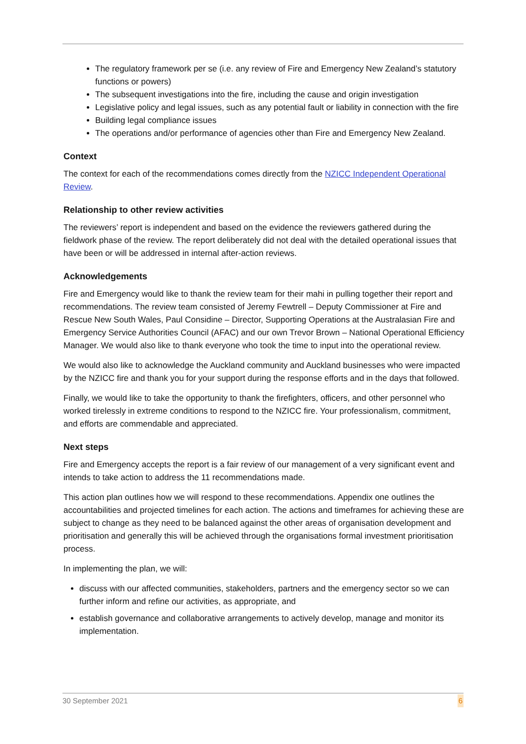The regulatory framework per se (i.e. any review of Fire and Emergency New Zealand’s statutory functions or powers)
The subsequent investigations into the fire, including the cause and origin investigation
Legislative policy and legal issues, such as any potential fault or liability in connection with the fire
Building legal compliance issues
The operations and/or performance of agencies other than Fire and Emergency New Zealand.
Context
The context for each of the recommendations comes directly from the NZICC Independent Operational Review.
Relationship to other review activities
The reviewers’ report is independent and based on the evidence the reviewers gathered during the fieldwork phase of the review. The report deliberately did not deal with the detailed operational issues that have been or will be addressed in internal after-action reviews.
Acknowledgements
Fire and Emergency would like to thank the review team for their mahi in pulling together their report and recommendations. The review team consisted of Jeremy Fewtrell – Deputy Commissioner at Fire and Rescue New South Wales, Paul Considine – Director, Supporting Operations at the Australasian Fire and Emergency Service Authorities Council (AFAC) and our own Trevor Brown – National Operational Efficiency Manager. We would also like to thank everyone who took the time to input into the operational review.
We would also like to acknowledge the Auckland community and Auckland businesses who were impacted by the NZICC fire and thank you for your support during the response efforts and in the days that followed.
Finally, we would like to take the opportunity to thank the firefighters, officers, and other personnel who worked tirelessly in extreme conditions to respond to the NZICC fire. Your professionalism, commitment, and efforts are commendable and appreciated.
Next steps
Fire and Emergency accepts the report is a fair review of our management of a very significant event and intends to take action to address the 11 recommendations made.
This action plan outlines how we will respond to these recommendations. Appendix one outlines the accountabilities and projected timelines for each action. The actions and timeframes for achieving these are subject to change as they need to be balanced against the other areas of organisation development and prioritisation and generally this will be achieved through the organisations formal investment prioritisation process.
In implementing the plan, we will:
discuss with our affected communities, stakeholders, partners and the emergency sector so we can further inform and refine our activities, as appropriate, and
establish governance and collaborative arrangements to actively develop, manage and monitor its implementation.
30 September 2021 6